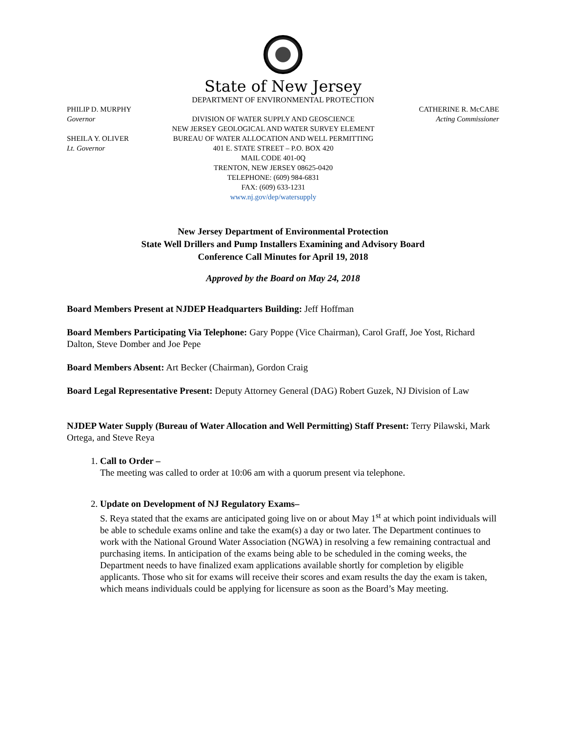State of New Jersey
DEPARTMENT OF ENVIRONMENTAL PROTECTION
PHILIP D. MURPHY
Governor
SHEILA Y. OLIVER
Lt. Governor
DIVISION OF WATER SUPPLY AND GEOSCIENCE
NEW JERSEY GEOLOGICAL AND WATER SURVEY ELEMENT
BUREAU OF WATER ALLOCATION AND WELL PERMITTING
401 E. STATE STREET – P.O. BOX 420
MAIL CODE 401-0Q
TRENTON, NEW JERSEY 08625-0420
TELEPHONE: (609) 984-6831
FAX: (609) 633-1231
www.nj.gov/dep/watersupply
CATHERINE R. McCABE
Acting Commissioner
New Jersey Department of Environmental Protection
State Well Drillers and Pump Installers Examining and Advisory Board
Conference Call Minutes for April 19, 2018
Approved by the Board on May 24, 2018
Board Members Present at NJDEP Headquarters Building: Jeff Hoffman
Board Members Participating Via Telephone: Gary Poppe (Vice Chairman), Carol Graff, Joe Yost, Richard Dalton, Steve Domber and Joe Pepe
Board Members Absent: Art Becker (Chairman), Gordon Craig
Board Legal Representative Present: Deputy Attorney General (DAG) Robert Guzek, NJ Division of Law
NJDEP Water Supply (Bureau of Water Allocation and Well Permitting) Staff Present: Terry Pilawski, Mark Ortega, and Steve Reya
1. Call to Order –
The meeting was called to order at 10:06 am with a quorum present via telephone.
2. Update on Development of NJ Regulatory Exams–
S. Reya stated that the exams are anticipated going live on or about May 1<sup>st</sup> at which point individuals will be able to schedule exams online and take the exam(s) a day or two later. The Department continues to work with the National Ground Water Association (NGWA) in resolving a few remaining contractual and purchasing items. In anticipation of the exams being able to be scheduled in the coming weeks, the Department needs to have finalized exam applications available shortly for completion by eligible applicants. Those who sit for exams will receive their scores and exam results the day the exam is taken, which means individuals could be applying for licensure as soon as the Board’s May meeting.